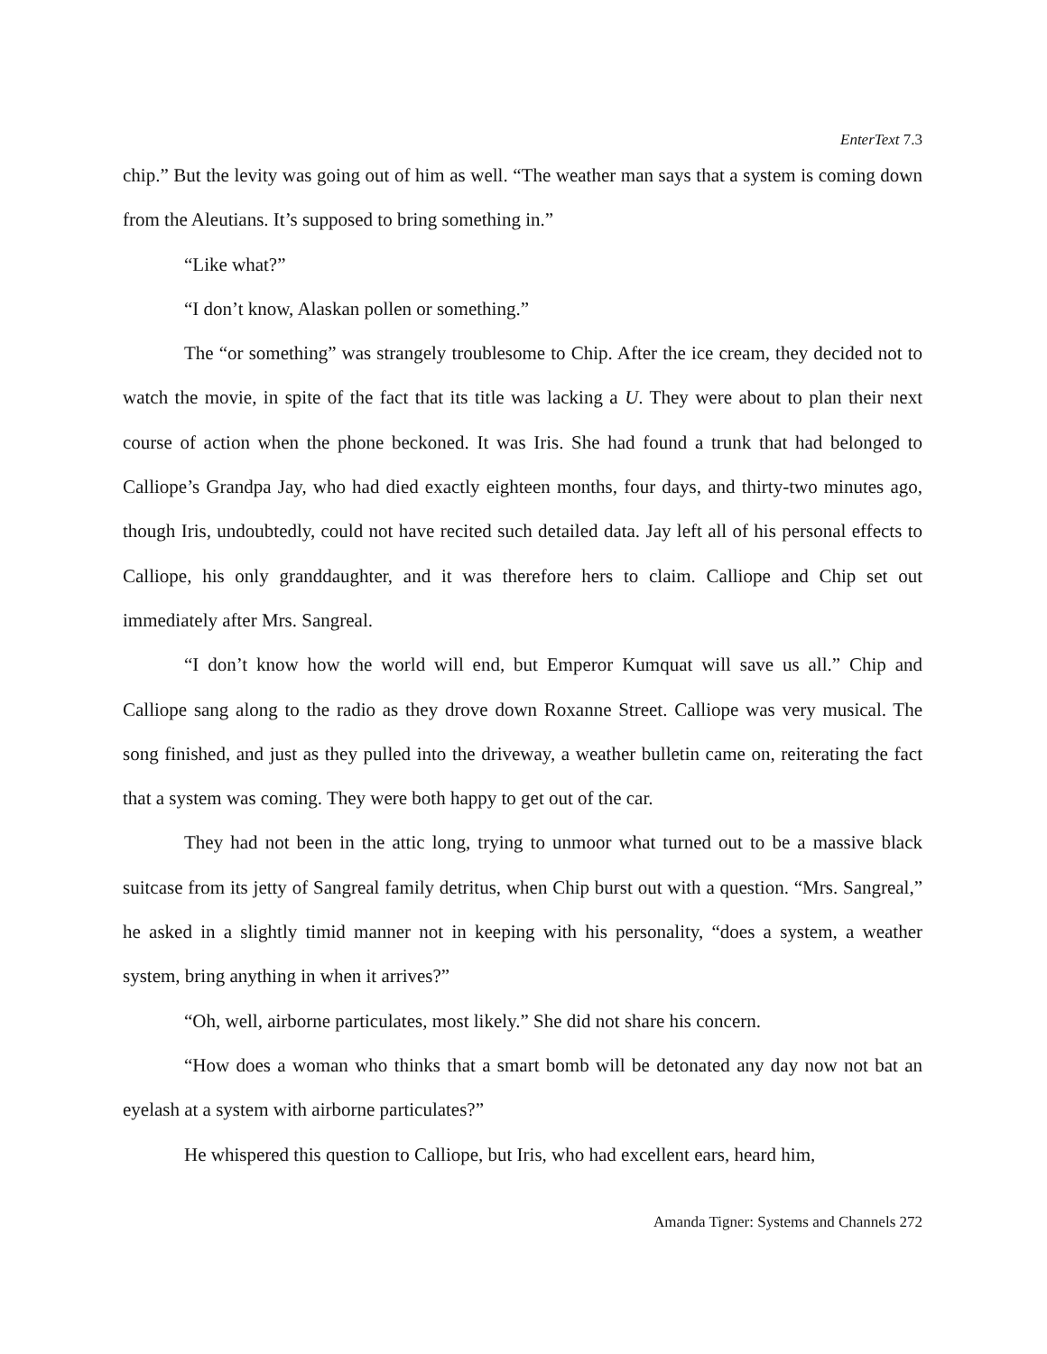EnterText 7.3
chip.” But the levity was going out of him as well. “The weather man says that a system is coming down from the Aleutians. It’s supposed to bring something in.”
“Like what?”
“I don’t know, Alaskan pollen or something.”
The “or something” was strangely troublesome to Chip. After the ice cream, they decided not to watch the movie, in spite of the fact that its title was lacking a U. They were about to plan their next course of action when the phone beckoned. It was Iris. She had found a trunk that had belonged to Calliope’s Grandpa Jay, who had died exactly eighteen months, four days, and thirty-two minutes ago, though Iris, undoubtedly, could not have recited such detailed data. Jay left all of his personal effects to Calliope, his only granddaughter, and it was therefore hers to claim. Calliope and Chip set out immediately after Mrs. Sangreal.
“I don’t know how the world will end, but Emperor Kumquat will save us all.” Chip and Calliope sang along to the radio as they drove down Roxanne Street. Calliope was very musical. The song finished, and just as they pulled into the driveway, a weather bulletin came on, reiterating the fact that a system was coming. They were both happy to get out of the car.
They had not been in the attic long, trying to unmoor what turned out to be a massive black suitcase from its jetty of Sangreal family detritus, when Chip burst out with a question. “Mrs. Sangreal,” he asked in a slightly timid manner not in keeping with his personality, “does a system, a weather system, bring anything in when it arrives?”
“Oh, well, airborne particulates, most likely.” She did not share his concern.
“How does a woman who thinks that a smart bomb will be detonated any day now not bat an eyelash at a system with airborne particulates?”
He whispered this question to Calliope, but Iris, who had excellent ears, heard him,
Amanda Tigner: Systems and Channels 272